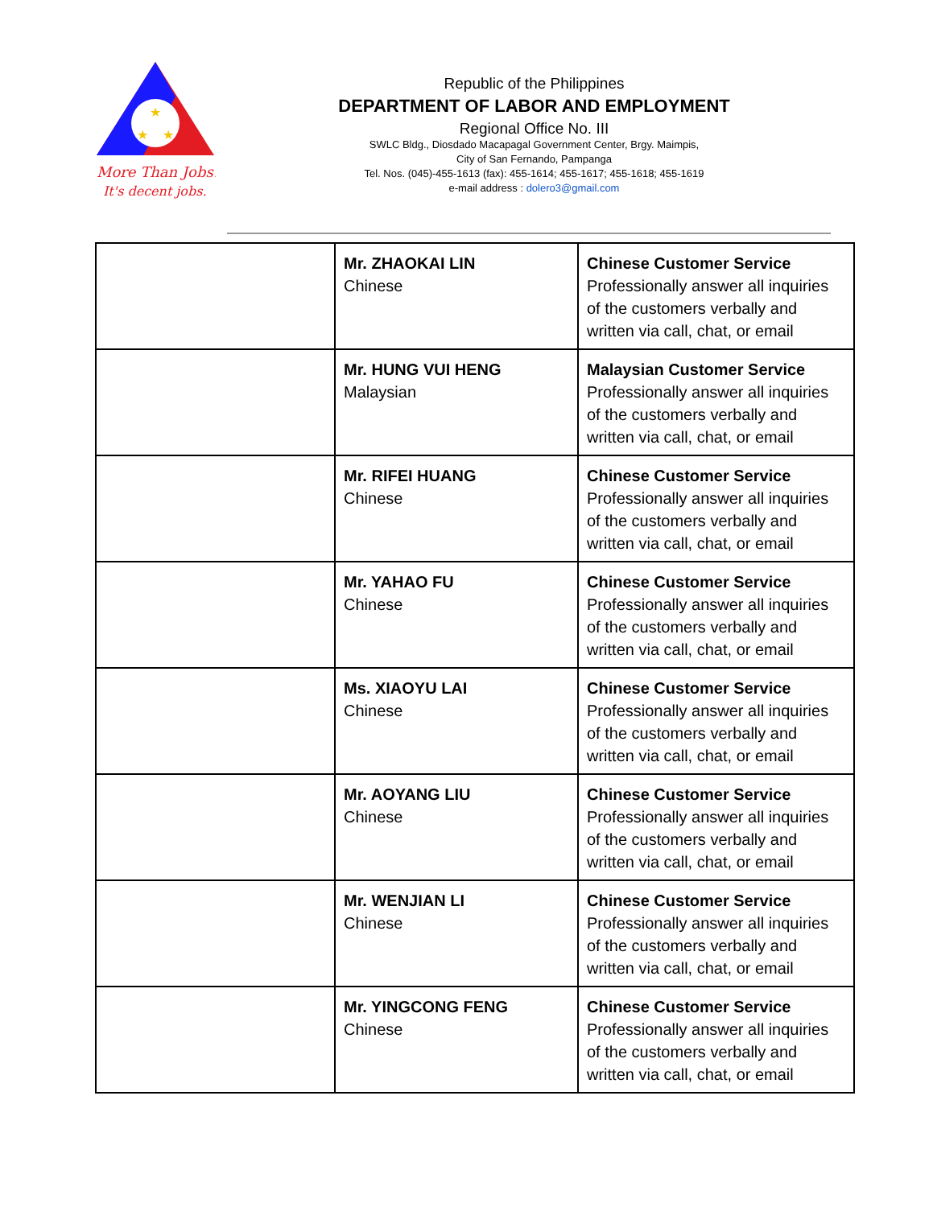★
★
★
More Than Jobs!
It's decent jobs.
Republic of the Philippines
DEPARTMENT OF LABOR AND EMPLOYMENT
Regional Office No. III
SWLC Bldg., Diosdado Macapagal Government Center, Brgy. Maimpis,
City of San Fernando, Pampanga
Tel. Nos. (045)-455-1613 (fax): 455-1614; 455-1617; 455-1618; 455-1619
e-mail address : dolero3@gmail.com
| | Mr. ZHAOKAI LIN Chinese | Chinese Customer Service Professionally answer all inquiries of the customers verbally and written via call, chat, or email |
| | Mr. HUNG VUI HENG Malaysian | Malaysian Customer Service Professionally answer all inquiries of the customers verbally and written via call, chat, or email |
| | Mr. RIFEI HUANG Chinese | Chinese Customer Service Professionally answer all inquiries of the customers verbally and written via call, chat, or email |
| | Mr. YAHAO FU Chinese | Chinese Customer Service Professionally answer all inquiries of the customers verbally and written via call, chat, or email |
| | Ms. XIAOYU LAI Chinese | Chinese Customer Service Professionally answer all inquiries of the customers verbally and written via call, chat, or email |
| | Mr. AOYANG LIU Chinese | Chinese Customer Service Professionally answer all inquiries of the customers verbally and written via call, chat, or email |
| | Mr. WENJIAN LI Chinese | Chinese Customer Service Professionally answer all inquiries of the customers verbally and written via call, chat, or email |
| | Mr. YINGCONG FENG Chinese | Chinese Customer Service Professionally answer all inquiries of the customers verbally and written via call, chat, or email |